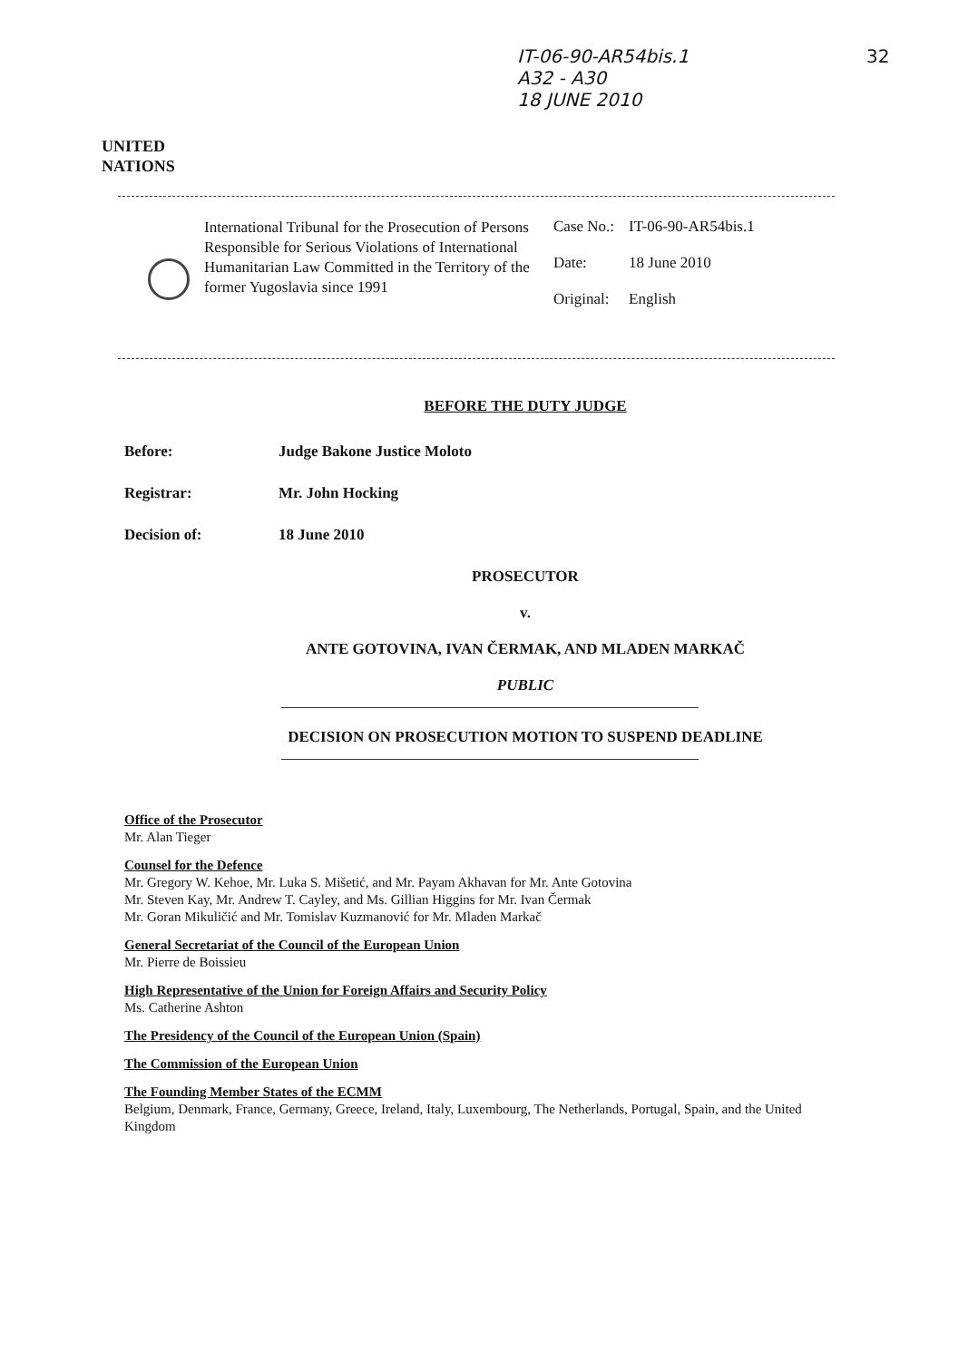IT-06-90-AR54bis.1
A32 - A30
18 JUNE 2010
32
UNITED
NATIONS
International Tribunal for the Prosecution of Persons Responsible for Serious Violations of International Humanitarian Law Committed in the Territory of the former Yugoslavia since 1991
| Case No.: | IT-06-90-AR54bis.1 |
| Date: | 18 June 2010 |
| Original: | English |
BEFORE THE DUTY JUDGE
Before: Judge Bakone Justice Moloto
Registrar: Mr. John Hocking
Decision of: 18 June 2010
PROSECUTOR
v.
ANTE GOTOVINA, IVAN ČERMAK, AND MLADEN MARKAČ
PUBLIC
DECISION ON PROSECUTION MOTION TO SUSPEND DEADLINE
Office of the Prosecutor
Mr. Alan Tieger
Counsel for the Defence
Mr. Gregory W. Kehoe, Mr. Luka S. Mišetić, and Mr. Payam Akhavan for Mr. Ante Gotovina
Mr. Steven Kay, Mr. Andrew T. Cayley, and Ms. Gillian Higgins for Mr. Ivan Čermak
Mr. Goran Mikuličić and Mr. Tomislav Kuzmanović for Mr. Mladen Markač
General Secretariat of the Council of the European Union
Mr. Pierre de Boissieu
High Representative of the Union for Foreign Affairs and Security Policy
Ms. Catherine Ashton
The Presidency of the Council of the European Union (Spain)
The Commission of the European Union
The Founding Member States of the ECMM
Belgium, Denmark, France, Germany, Greece, Ireland, Italy, Luxembourg, The Netherlands, Portugal, Spain, and the United Kingdom